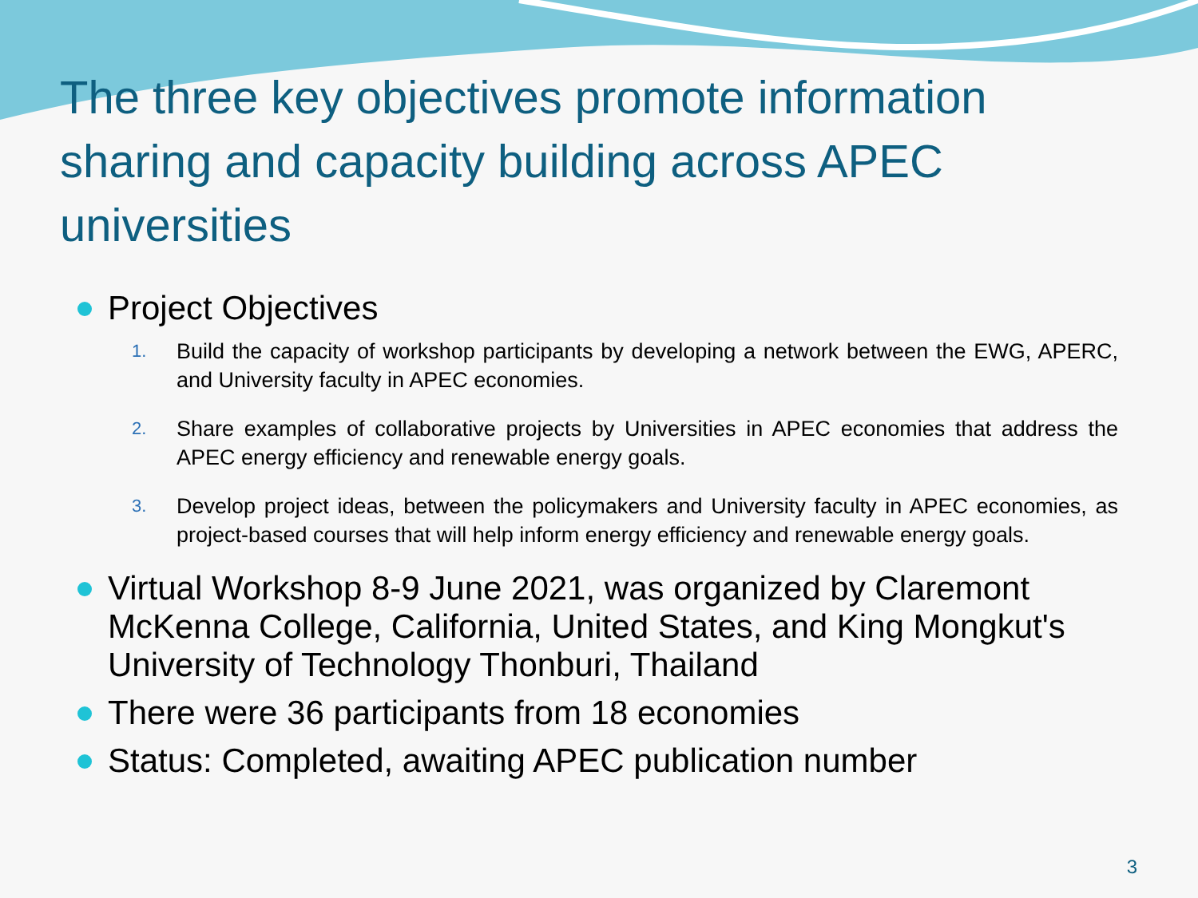The three key objectives promote information sharing and capacity building across APEC universities
Project Objectives
1. Build the capacity of workshop participants by developing a network between the EWG, APERC, and University faculty in APEC economies.
2. Share examples of collaborative projects by Universities in APEC economies that address the APEC energy efficiency and renewable energy goals.
3. Develop project ideas, between the policymakers and University faculty in APEC economies, as project-based courses that will help inform energy efficiency and renewable energy goals.
Virtual Workshop 8-9 June 2021, was organized by Claremont McKenna College, California, United States, and King Mongkut's University of Technology Thonburi, Thailand
There were 36 participants from 18 economies
Status: Completed, awaiting APEC publication number
3